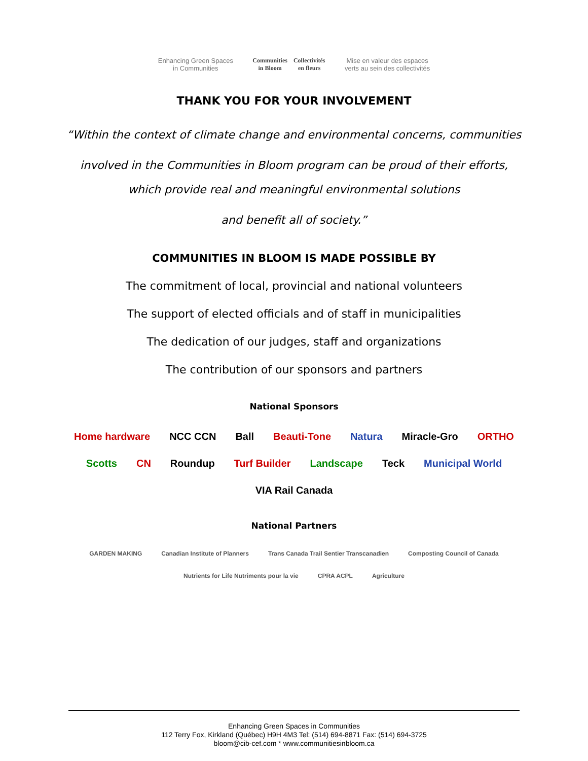Enhancing Green Spaces
in Communities
Communities
in Bloom
Collectivités
en fleurs
Mise en valeur des espaces
verts au sein des collectivités
THANK YOU FOR YOUR INVOLVEMENT
“Within the context of climate change and environmental concerns, communities
involved in the Communities in Bloom program can be proud of their efforts,
which provide real and meaningful environmental solutions
and benefit all of society.”
COMMUNITIES IN BLOOM IS MADE POSSIBLE BY
The commitment of local, provincial and national volunteers
The support of elected officials and of staff in municipalities
The dedication of our judges, staff and organizations
The contribution of our sponsors and partners
National Sponsors
Home hardware NCC CCN Ball Beauti-Tone Natura Miracle-Gro ORTHO Scotts CN Roundup Turf Builder Landscape Teck Municipal World VIA Rail Canada
National Partners
GARDEN MAKING Canadian Institute of Planners Trans Canada Trail Sentier Transcanadien Composting Council of Canada Nutrients for Life Nutriments pour la vie CPRA ACPL Agriculture
Enhancing Green Spaces in Communities
112 Terry Fox, Kirkland (Québec) H9H 4M3 Tel: (514) 694-8871 Fax: (514) 694-3725
bloom@cib-cef.com * www.communitiesinbloom.ca